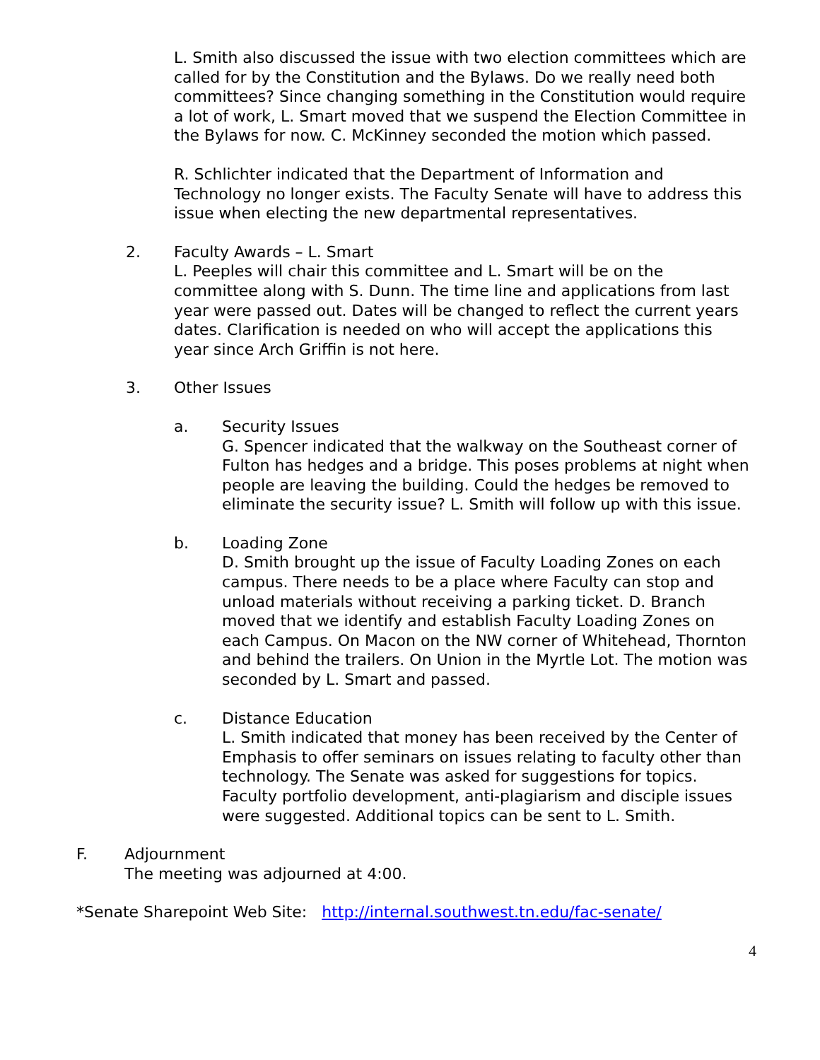L. Smith also discussed the issue with two election committees which are called for by the Constitution and the Bylaws. Do we really need both committees? Since changing something in the Constitution would require a lot of work, L. Smart moved that we suspend the Election Committee in the Bylaws for now. C. McKinney seconded the motion which passed.
R. Schlichter indicated that the Department of Information and Technology no longer exists. The Faculty Senate will have to address this issue when electing the new departmental representatives.
2. Faculty Awards – L. Smart
L. Peeples will chair this committee and L. Smart will be on the committee along with S. Dunn. The time line and applications from last year were passed out. Dates will be changed to reflect the current years dates. Clarification is needed on who will accept the applications this year since Arch Griffin is not here.
3. Other Issues
a. Security Issues
G. Spencer indicated that the walkway on the Southeast corner of Fulton has hedges and a bridge. This poses problems at night when people are leaving the building. Could the hedges be removed to eliminate the security issue? L. Smith will follow up with this issue.
b. Loading Zone
D. Smith brought up the issue of Faculty Loading Zones on each campus. There needs to be a place where Faculty can stop and unload materials without receiving a parking ticket. D. Branch moved that we identify and establish Faculty Loading Zones on each Campus. On Macon on the NW corner of Whitehead, Thornton and behind the trailers. On Union in the Myrtle Lot. The motion was seconded by L. Smart and passed.
c. Distance Education
L. Smith indicated that money has been received by the Center of Emphasis to offer seminars on issues relating to faculty other than technology. The Senate was asked for suggestions for topics. Faculty portfolio development, anti-plagiarism and disciple issues were suggested. Additional topics can be sent to L. Smith.
F. Adjournment
The meeting was adjourned at 4:00.
*Senate Sharepoint Web Site: http://internal.southwest.tn.edu/fac-senate/
4